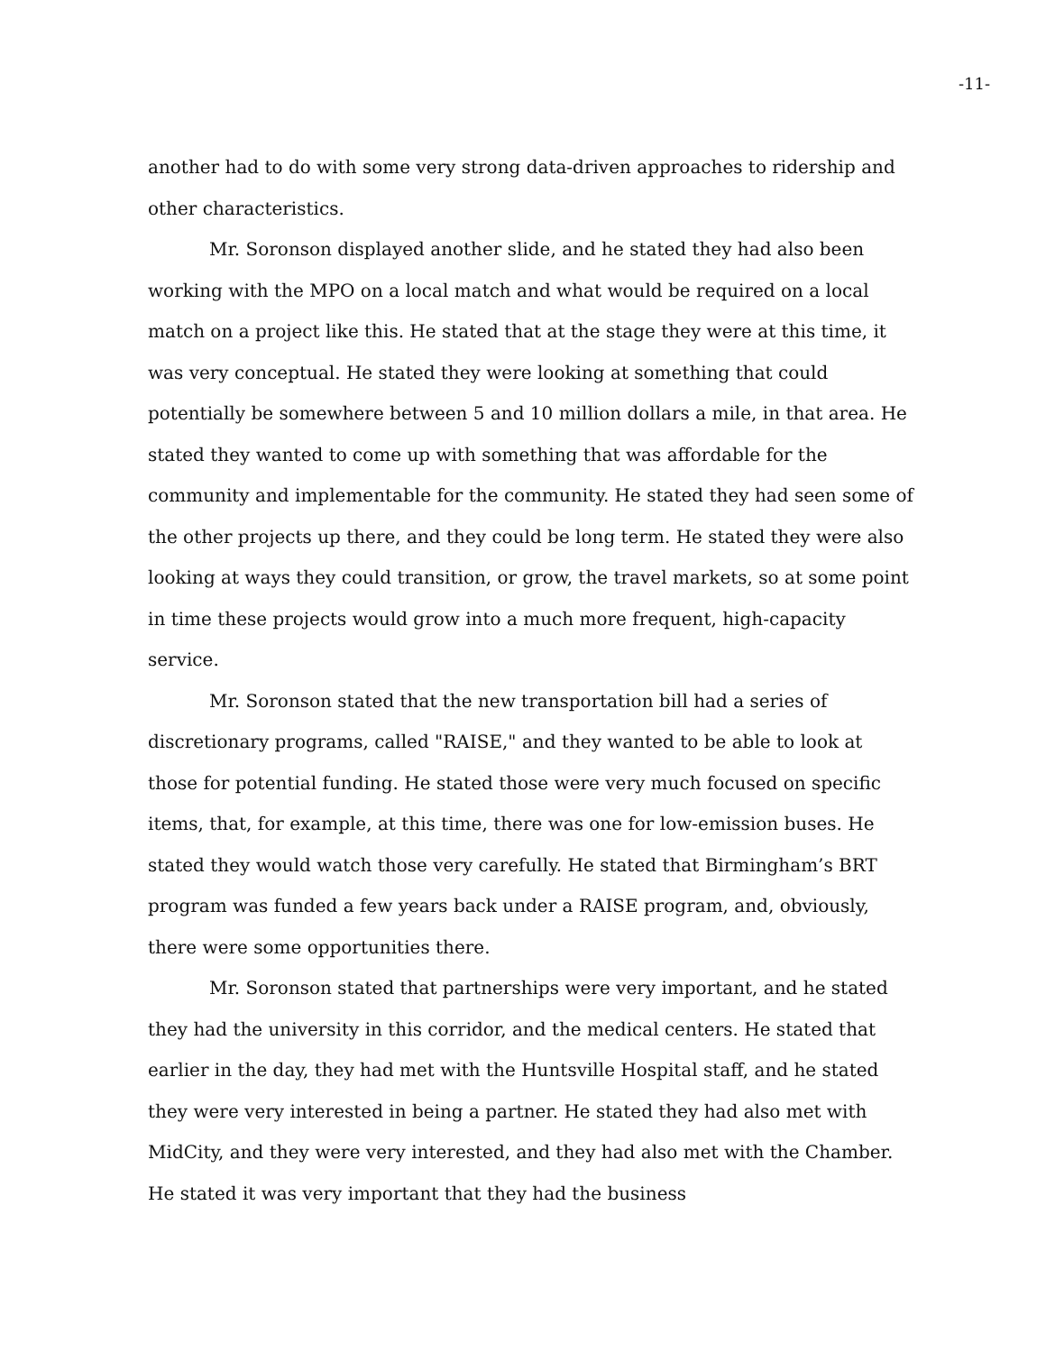-11-
another had to do with some very strong data-driven approaches to ridership and other characteristics.
Mr. Soronson displayed another slide, and he stated they had also been working with the MPO on a local match and what would be required on a local match on a project like this. He stated that at the stage they were at this time, it was very conceptual. He stated they were looking at something that could potentially be somewhere between 5 and 10 million dollars a mile, in that area. He stated they wanted to come up with something that was affordable for the community and implementable for the community. He stated they had seen some of the other projects up there, and they could be long term. He stated they were also looking at ways they could transition, or grow, the travel markets, so at some point in time these projects would grow into a much more frequent, high-capacity service.
Mr. Soronson stated that the new transportation bill had a series of discretionary programs, called "RAISE," and they wanted to be able to look at those for potential funding. He stated those were very much focused on specific items, that, for example, at this time, there was one for low-emission buses. He stated they would watch those very carefully. He stated that Birmingham’s BRT program was funded a few years back under a RAISE program, and, obviously, there were some opportunities there.
Mr. Soronson stated that partnerships were very important, and he stated they had the university in this corridor, and the medical centers. He stated that earlier in the day, they had met with the Huntsville Hospital staff, and he stated they were very interested in being a partner. He stated they had also met with MidCity, and they were very interested, and they had also met with the Chamber. He stated it was very important that they had the business